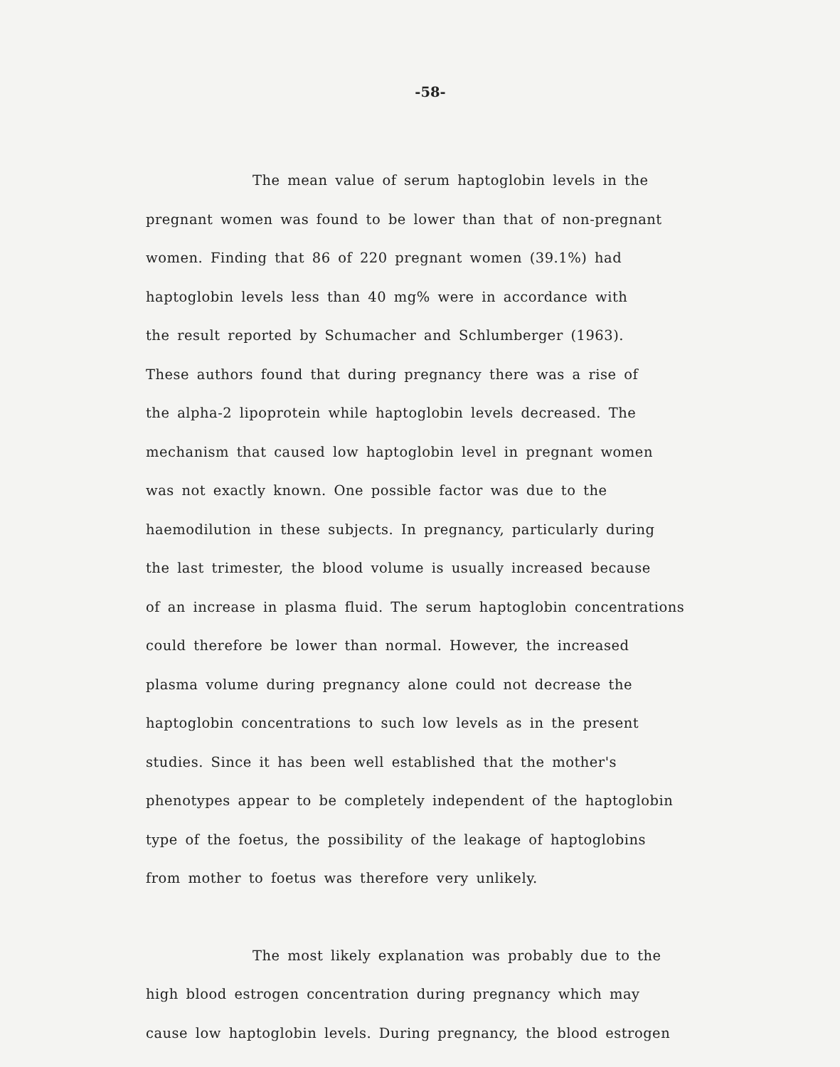-58-
The mean value of serum haptoglobin levels in the
pregnant women was found to be lower than that of non-pregnant
women. Finding that 86 of 220 pregnant women (39.1%) had
haptoglobin levels less than 40 mg% were in accordance with
the result reported by Schumacher and Schlumberger (1963).
These authors found that during pregnancy there was a rise of
the alpha-2 lipoprotein while haptoglobin levels decreased. The
mechanism that caused low haptoglobin level in pregnant women
was not exactly known. One possible factor was due to the
haemodilution in these subjects. In pregnancy, particularly during
the last trimester, the blood volume is usually increased because
of an increase in plasma fluid. The serum haptoglobin concentrations
could therefore be lower than normal. However, the increased
plasma volume during pregnancy alone could not decrease the
haptoglobin concentrations to such low levels as in the present
studies. Since it has been well established that the mother's
phenotypes appear to be completely independent of the haptoglobin
type of the foetus, the possibility of the leakage of haptoglobins
from mother to foetus was therefore very unlikely.
The most likely explanation was probably due to the
high blood estrogen concentration during pregnancy which may
cause low haptoglobin levels. During pregnancy, the blood estrogen